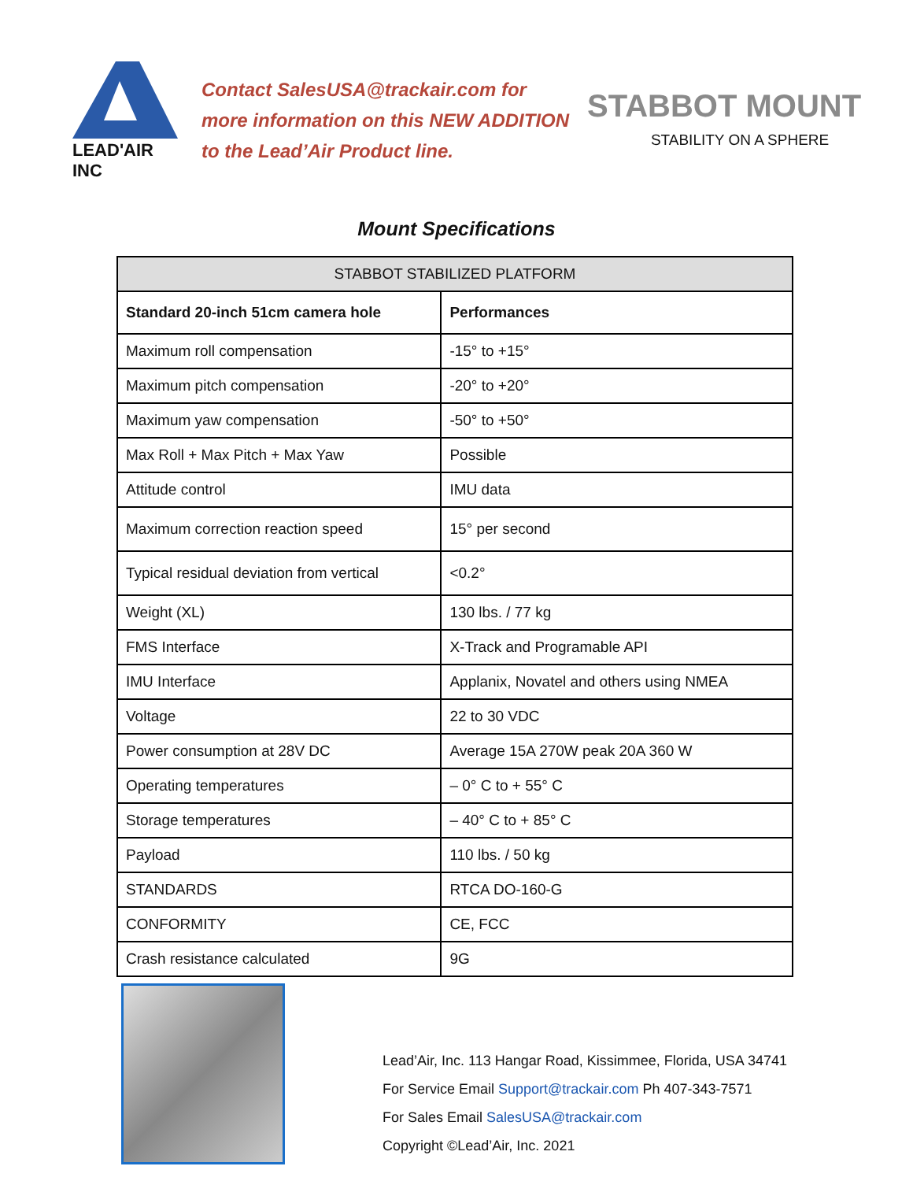LEAD'AIR INC
Contact SalesUSA@trackair.com for more information on this NEW ADDITION to the Lead’Air Product line.
STABBOT MOUNT
STABILITY ON A SPHERE
Mount Specifications
| STABBOT STABILIZED PLATFORM | |
| --- | --- |
| Standard 20-inch 51cm camera hole | Performances |
| Maximum roll compensation | -15° to +15° |
| Maximum pitch compensation | -20° to +20° |
| Maximum yaw compensation | -50° to +50° |
| Max Roll + Max Pitch + Max Yaw | Possible |
| Attitude control | IMU data |
| Maximum correction reaction speed | 15° per second |
| Typical residual deviation from vertical | <0.2° |
| Weight (XL) | 130 lbs. / 77 kg |
| FMS Interface | X-Track and Programable API |
| IMU Interface | Applanix, Novatel and others using NMEA |
| Voltage | 22 to 30 VDC |
| Power consumption at 28V DC | Average 15A 270W peak 20A 360 W |
| Operating temperatures | – 0° C to + 55° C |
| Storage temperatures | – 40° C to + 85° C |
| Payload | 110 lbs. / 50 kg |
| STANDARDS | RTCA DO-160-G |
| CONFORMITY | CE, FCC |
| Crash resistance calculated | 9G |
Lead’Air, Inc. 113 Hangar Road, Kissimmee, Florida, USA 34741
For Service Email Support@trackair.com Ph 407-343-7571
For Sales Email SalesUSA@trackair.com
Copyright ©Lead’Air, Inc. 2021